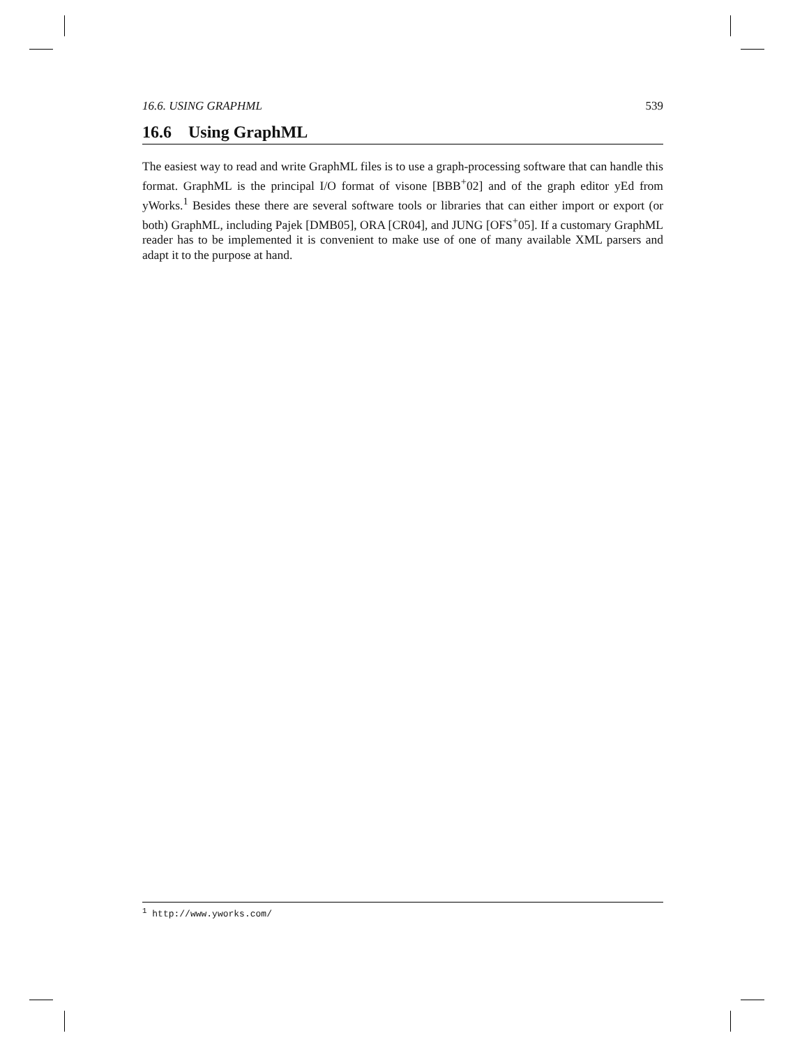16.6. USING GRAPHML 539
16.6 Using GraphML
The easiest way to read and write GraphML files is to use a graph-processing software that can handle this format. GraphML is the principal I/O format of visone [BBB<sup>+</sup>02] and of the graph editor yEd from yWorks.<sup>1</sup> Besides these there are several software tools or libraries that can either import or export (or both) GraphML, including Pajek [DMB05], ORA [CR04], and JUNG [OFS<sup>+</sup>05]. If a customary GraphML reader has to be implemented it is convenient to make use of one of many available XML parsers and adapt it to the purpose at hand.
<sup>1</sup> http://www.yworks.com/